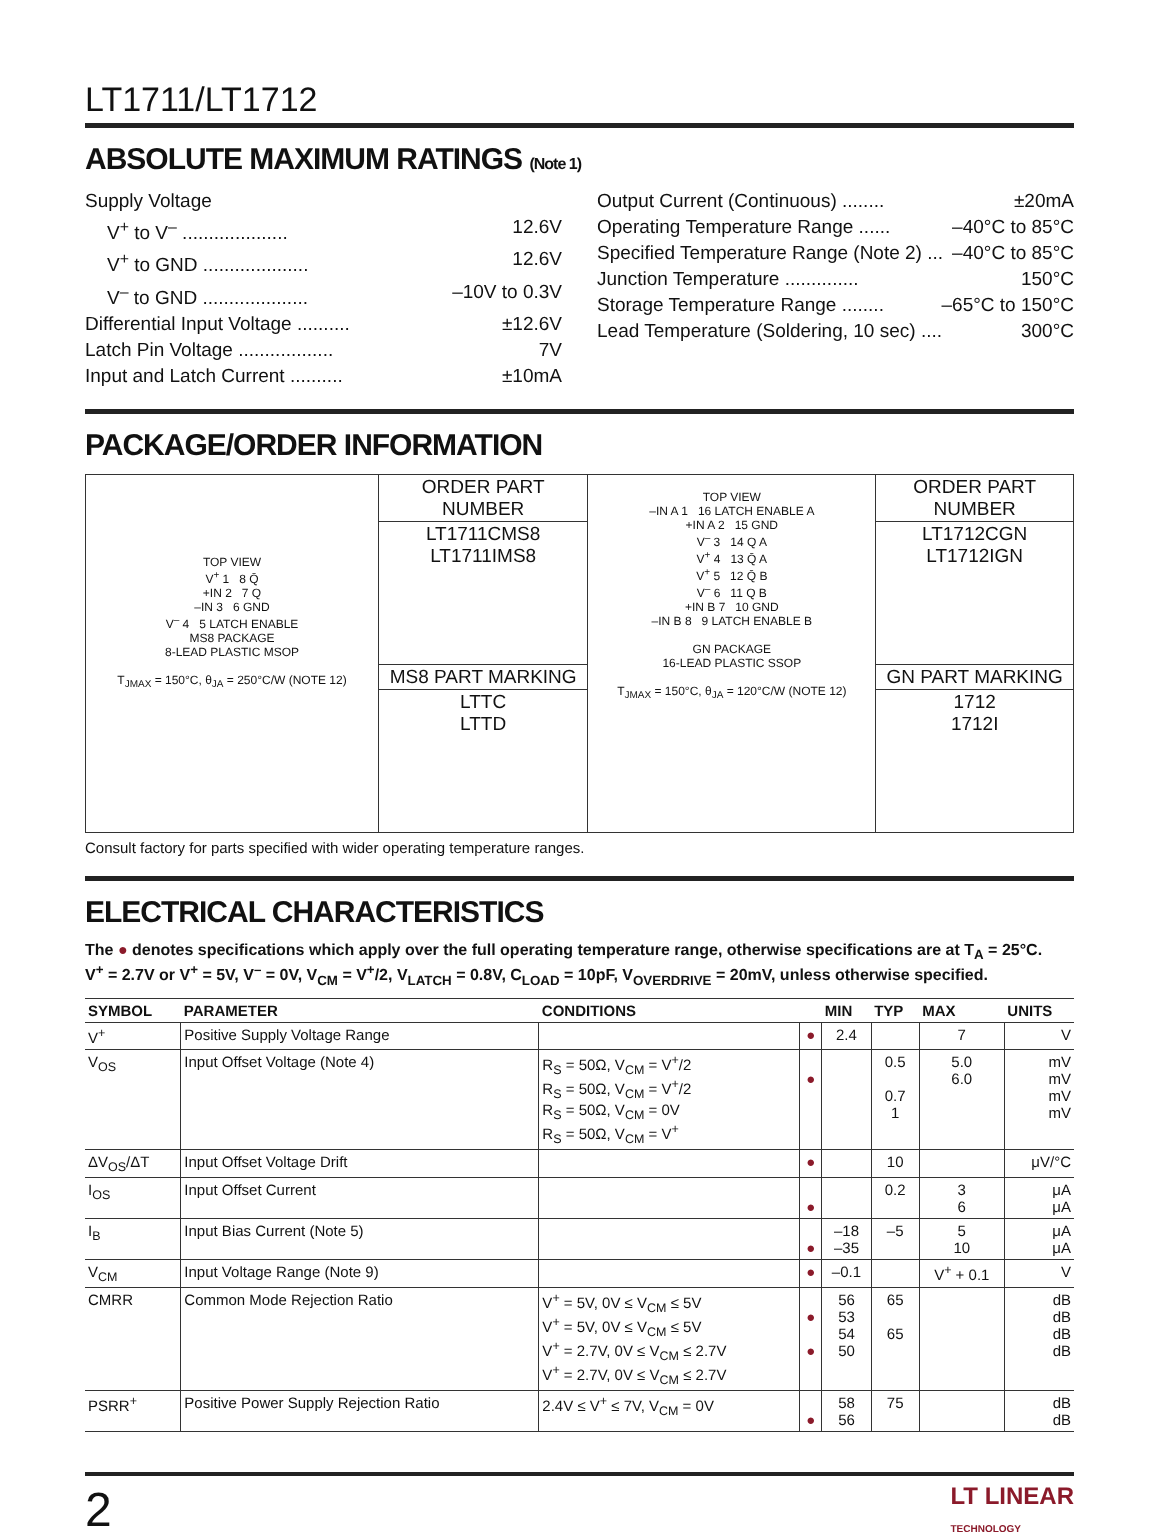LT1711/LT1712
ABSOLUTE MAXIMUM RATINGS (Note 1)
Supply Voltage
V<sup>+</sup> to V<sup>–</sup> .................... 12.6V
V<sup>+</sup> to GND .................... 12.6V
V<sup>–</sup> to GND .................... –10V to 0.3V
Differential Input Voltage .......... ±12.6V
Latch Pin Voltage .................. 7V
Input and Latch Current .......... ±10mA
Output Current (Continuous) ........ ±20mA
Operating Temperature Range ...... –40°C to 85°C
Specified Temperature Range (Note 2) ... –40°C to 85°C
Junction Temperature .............. 150°C
Storage Temperature Range ........ –65°C to 150°C
Lead Temperature (Soldering, 10 sec) .... 300°C
PACKAGE/ORDER INFORMATION
| TOP VIEW V<sup>+</sup> 1 8 Q̄ +IN 2 7 Q –IN 3 6 GND V<sup>–</sup> 4 5 LATCH ENABLE MS8 PACKAGE 8-LEAD PLASTIC MSOP T<sub>JMAX</sub> = 150°C, θ<sub>JA</sub> = 250°C/W (NOTE 12) | ORDER PART NUMBER | TOP VIEW –IN A 1 16 LATCH ENABLE A +IN A 2 15 GND V<sup>–</sup> 3 14 Q A V<sup>+</sup> 4 13 Q̄ A V<sup>+</sup> 5 12 Q̄ B V<sup>–</sup> 6 11 Q B +IN B 7 10 GND –IN B 8 9 LATCH ENABLE B GN PACKAGE 16-LEAD PLASTIC SSOP T<sub>JMAX</sub> = 150°C, θ<sub>JA</sub> = 120°C/W (NOTE 12) | ORDER PART NUMBER |
| | LT1711CMS8 LT1711IMS8 | | LT1712CGN LT1712IGN |
| | MS8 PART MARKING | | GN PART MARKING |
| | LTTC LTTD | | 1712 1712I |
Consult factory for parts specified with wider operating temperature ranges.
ELECTRICAL CHARACTERISTICS
The ● denotes specifications which apply over the full operating temperature range, otherwise specifications are at T<sub>A</sub> = 25°C.
V<sup>+</sup> = 2.7V or V<sup>+</sup> = 5V, V<sup>–</sup> = 0V, V<sub>CM</sub> = V<sup>+</sup>/2, V<sub>LATCH</sub> = 0.8V, C<sub>LOAD</sub> = 10pF, V<sub>OVERDRIVE</sub> = 20mV, unless otherwise specified.
| SYMBOL | PARAMETER | CONDITIONS | | MIN | TYP | MAX | UNITS |
| --- | --- | --- | --- | --- | --- | --- | --- |
| V<sup>+</sup> | Positive Supply Voltage Range | | ● | 2.4 | | 7 | V |
| V<sub>OS</sub> | Input Offset Voltage (Note 4) | R<sub>S</sub> = 50Ω, V<sub>CM</sub> = V<sup>+</sup>/2 R<sub>S</sub> = 50Ω, V<sub>CM</sub> = V<sup>+</sup>/2 R<sub>S</sub> = 50Ω, V<sub>CM</sub> = 0V R<sub>S</sub> = 50Ω, V<sub>CM</sub> = V<sup>+</sup> | ● | | 0.5 0.7 1 | 5.0 6.0 | mV mV mV mV |
| ΔV<sub>OS</sub>/ΔT | Input Offset Voltage Drift | | ● | | 10 | | μV/°C |
| I<sub>OS</sub> | Input Offset Current | | ● | | 0.2 | 3 6 | μA μA |
| I<sub>B</sub> | Input Bias Current (Note 5) | | ● | –18 –35 | –5 | 5 10 | μA μA |
| V<sub>CM</sub> | Input Voltage Range (Note 9) | | ● | –0.1 | | V<sup>+</sup> + 0.1 | V |
| CMRR | Common Mode Rejection Ratio | V<sup>+</sup> = 5V, 0V ≤ V<sub>CM</sub> ≤ 5V V<sup>+</sup> = 5V, 0V ≤ V<sub>CM</sub> ≤ 5V V<sup>+</sup> = 2.7V, 0V ≤ V<sub>CM</sub> ≤ 2.7V V<sup>+</sup> = 2.7V, 0V ≤ V<sub>CM</sub> ≤ 2.7V | ● ● | 56 53 54 50 | 65 65 | | dB dB dB dB |
| PSRR<sup>+</sup> | Positive Power Supply Rejection Ratio | 2.4V ≤ V<sup>+</sup> ≤ 7V, V<sub>CM</sub> = 0V | ● | 58 56 | 75 | | dB dB |
2 LT LINEAR
TECHNOLOGY